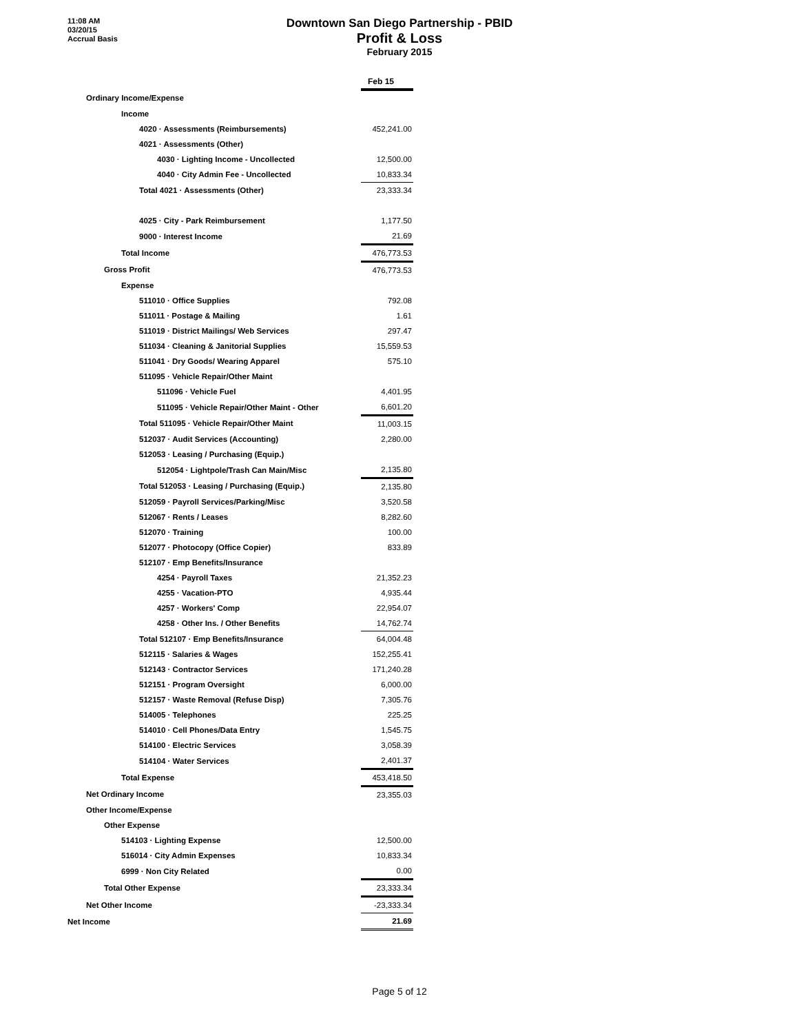11:08 AM
03/20/15
Accrual Basis
Downtown San Diego Partnership - PBID
Profit & Loss
February 2015
| | Feb 15 |
| Ordinary Income/Expense | |
| Income | |
| 4020 · Assessments (Reimbursements) | 452,241.00 |
| 4021 · Assessments (Other) | |
| 4030 · Lighting Income - Uncollected | 12,500.00 |
| 4040 · City Admin Fee - Uncollected | 10,833.34 |
| Total 4021 · Assessments (Other) | 23,333.34 |
| 4025 · City - Park Reimbursement | 1,177.50 |
| 9000 · Interest Income | 21.69 |
| Total Income | 476,773.53 |
| Gross Profit | 476,773.53 |
| Expense | |
| 511010 · Office Supplies | 792.08 |
| 511011 · Postage & Mailing | 1.61 |
| 511019 · District Mailings/ Web Services | 297.47 |
| 511034 · Cleaning & Janitorial Supplies | 15,559.53 |
| 511041 · Dry Goods/ Wearing Apparel | 575.10 |
| 511095 · Vehicle Repair/Other Maint | |
| 511096 · Vehicle Fuel | 4,401.95 |
| 511095 · Vehicle Repair/Other Maint - Other | 6,601.20 |
| Total 511095 · Vehicle Repair/Other Maint | 11,003.15 |
| 512037 · Audit Services (Accounting) | 2,280.00 |
| 512053 · Leasing / Purchasing (Equip.) | |
| 512054 · Lightpole/Trash Can Main/Misc | 2,135.80 |
| Total 512053 · Leasing / Purchasing (Equip.) | 2,135.80 |
| 512059 · Payroll Services/Parking/Misc | 3,520.58 |
| 512067 · Rents / Leases | 8,282.60 |
| 512070 · Training | 100.00 |
| 512077 · Photocopy (Office Copier) | 833.89 |
| 512107 · Emp Benefits/Insurance | |
| 4254 · Payroll Taxes | 21,352.23 |
| 4255 · Vacation-PTO | 4,935.44 |
| 4257 · Workers' Comp | 22,954.07 |
| 4258 · Other Ins. / Other Benefits | 14,762.74 |
| Total 512107 · Emp Benefits/Insurance | 64,004.48 |
| 512115 · Salaries & Wages | 152,255.41 |
| 512143 · Contractor Services | 171,240.28 |
| 512151 · Program Oversight | 6,000.00 |
| 512157 · Waste Removal (Refuse Disp) | 7,305.76 |
| 514005 · Telephones | 225.25 |
| 514010 · Cell Phones/Data Entry | 1,545.75 |
| 514100 · Electric Services | 3,058.39 |
| 514104 · Water Services | 2,401.37 |
| Total Expense | 453,418.50 |
| Net Ordinary Income | 23,355.03 |
| Other Income/Expense | |
| Other Expense | |
| 514103 · Lighting Expense | 12,500.00 |
| 516014 · City Admin Expenses | 10,833.34 |
| 6999 · Non City Related | 0.00 |
| Total Other Expense | 23,333.34 |
| Net Other Income | -23,333.34 |
| Net Income | 21.69 |
Page 5 of 12